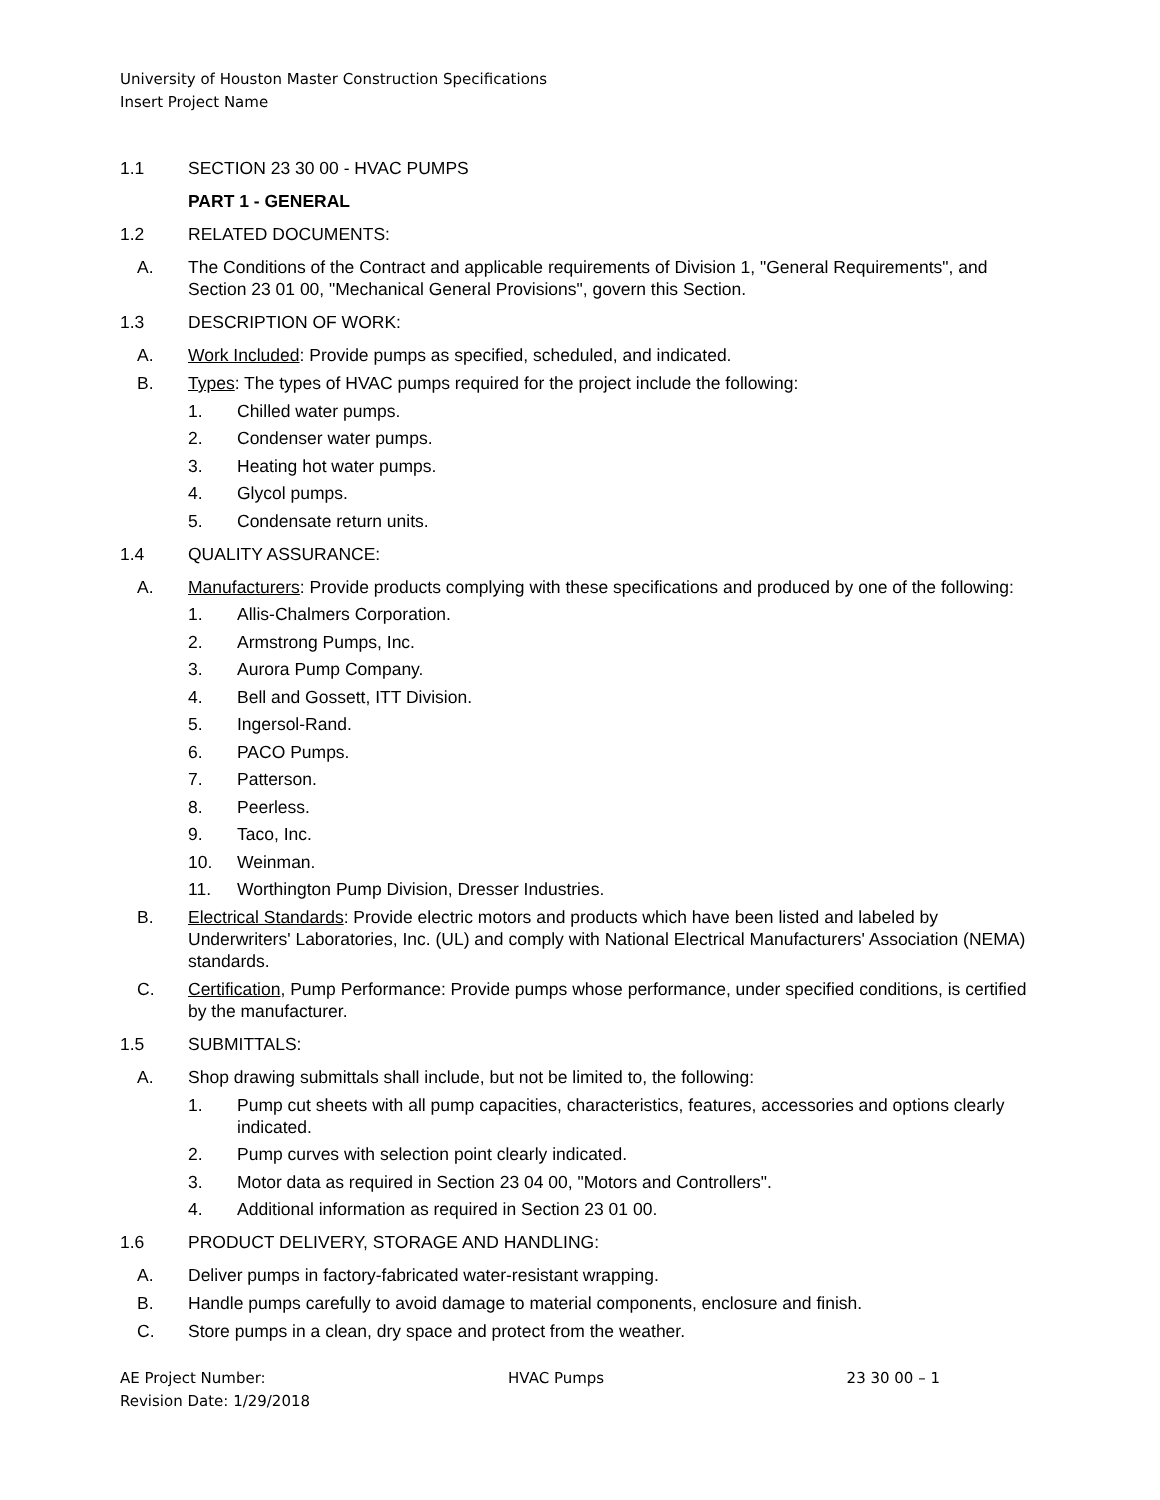University of Houston Master Construction Specifications
Insert Project Name
1.1 SECTION 23 30 00 - HVAC PUMPS
PART 1 - GENERAL
1.2 RELATED DOCUMENTS:
A. The Conditions of the Contract and applicable requirements of Division 1, "General Requirements", and Section 23 01 00, "Mechanical General Provisions", govern this Section.
1.3 DESCRIPTION OF WORK:
A. Work Included: Provide pumps as specified, scheduled, and indicated.
B. Types: The types of HVAC pumps required for the project include the following:
1. Chilled water pumps.
2. Condenser water pumps.
3. Heating hot water pumps.
4. Glycol pumps.
5. Condensate return units.
1.4 QUALITY ASSURANCE:
A. Manufacturers: Provide products complying with these specifications and produced by one of the following:
1. Allis-Chalmers Corporation.
2. Armstrong Pumps, Inc.
3. Aurora Pump Company.
4. Bell and Gossett, ITT Division.
5. Ingersol-Rand.
6. PACO Pumps.
7. Patterson.
8. Peerless.
9. Taco, Inc.
10. Weinman.
11. Worthington Pump Division, Dresser Industries.
B. Electrical Standards: Provide electric motors and products which have been listed and labeled by Underwriters' Laboratories, Inc. (UL) and comply with National Electrical Manufacturers' Association (NEMA) standards.
C. Certification, Pump Performance: Provide pumps whose performance, under specified conditions, is certified by the manufacturer.
1.5 SUBMITTALS:
A. Shop drawing submittals shall include, but not be limited to, the following:
1. Pump cut sheets with all pump capacities, characteristics, features, accessories and options clearly indicated.
2. Pump curves with selection point clearly indicated.
3. Motor data as required in Section 23 04 00, "Motors and Controllers".
4. Additional information as required in Section 23 01 00.
1.6 PRODUCT DELIVERY, STORAGE AND HANDLING:
A. Deliver pumps in factory-fabricated water-resistant wrapping.
B. Handle pumps carefully to avoid damage to material components, enclosure and finish.
C. Store pumps in a clean, dry space and protect from the weather.
AE Project Number: HVAC Pumps 23 30 00 – 1
Revision Date: 1/29/2018